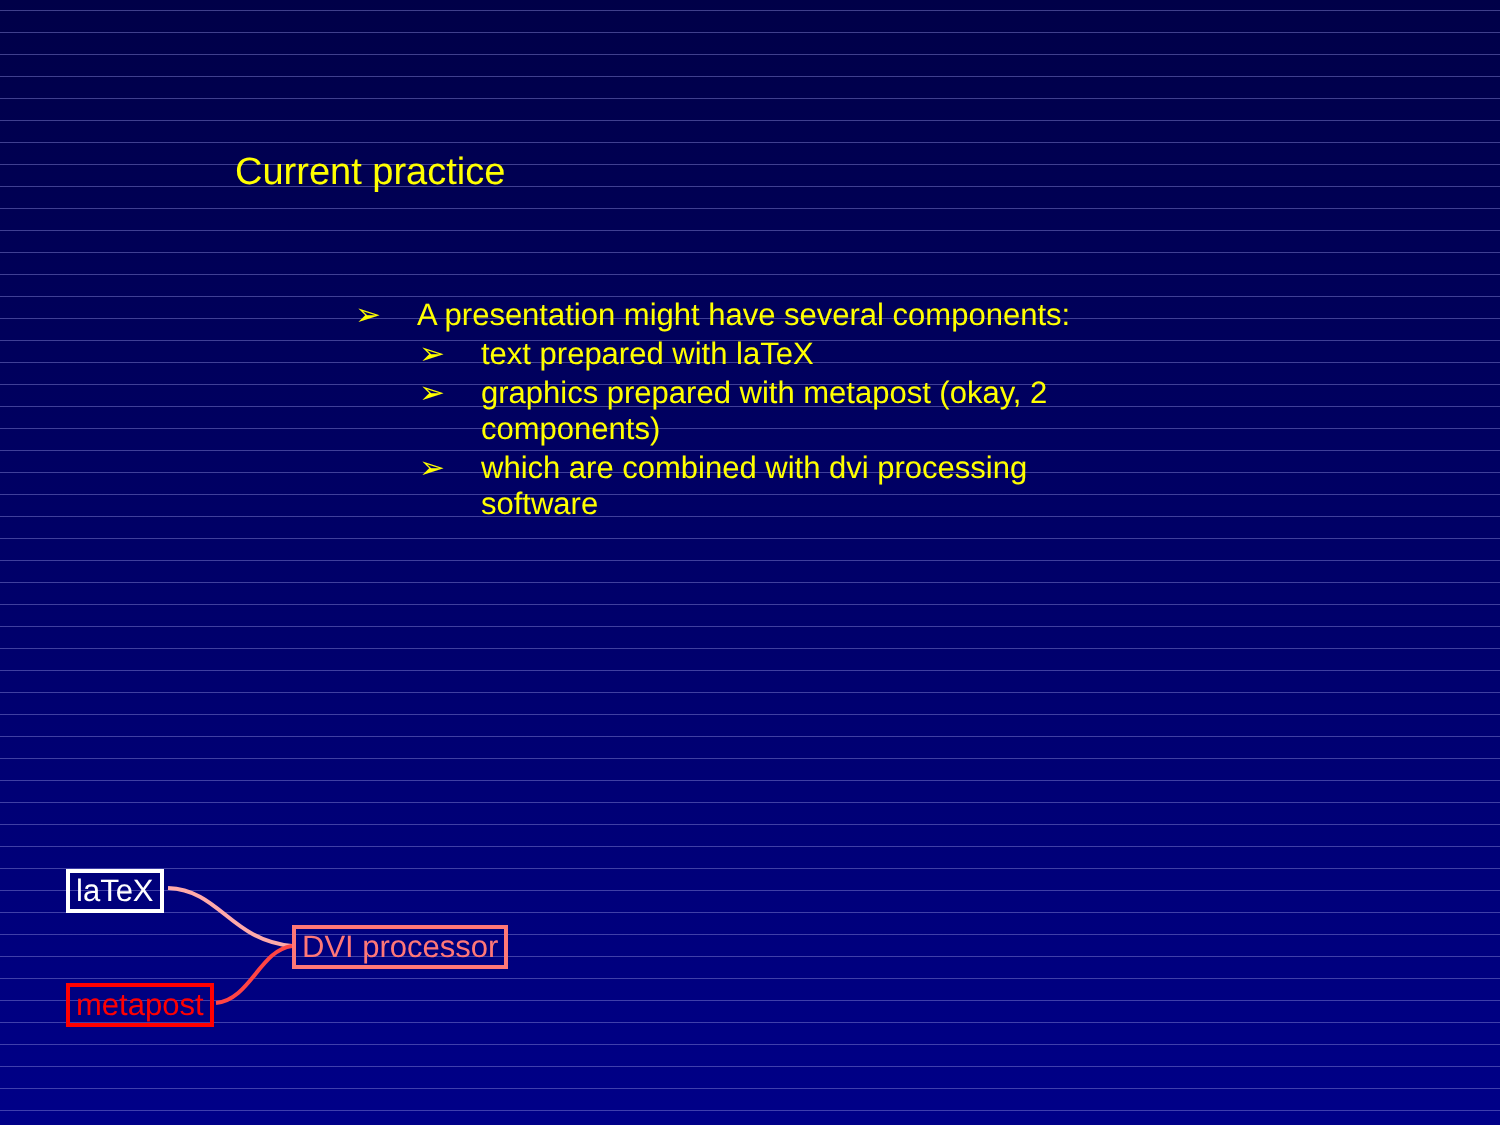Current practice
➢ A presentation might have several components:
➢ text prepared with laTeX
➢ graphics prepared with metapost (okay, 2 components)
➢ which are combined with dvi processing software
laTeX
DVI processor
metapost